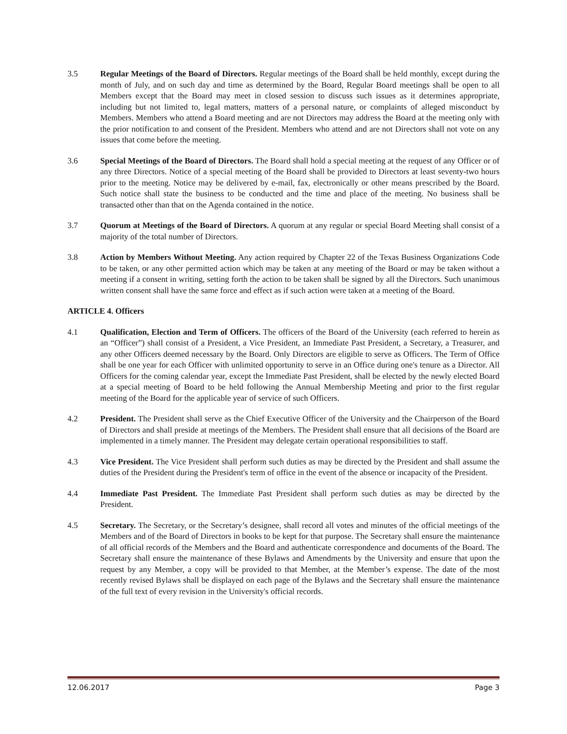3.5 Regular Meetings of the Board of Directors. Regular meetings of the Board shall be held monthly, except during the month of July, and on such day and time as determined by the Board, Regular Board meetings shall be open to all Members except that the Board may meet in closed session to discuss such issues as it determines appropriate, including but not limited to, legal matters, matters of a personal nature, or complaints of alleged misconduct by Members. Members who attend a Board meeting and are not Directors may address the Board at the meeting only with the prior notification to and consent of the President. Members who attend and are not Directors shall not vote on any issues that come before the meeting.
3.6 Special Meetings of the Board of Directors. The Board shall hold a special meeting at the request of any Officer or of any three Directors. Notice of a special meeting of the Board shall be provided to Directors at least seventy-two hours prior to the meeting. Notice may be delivered by e-mail, fax, electronically or other means prescribed by the Board. Such notice shall state the business to be conducted and the time and place of the meeting. No business shall be transacted other than that on the Agenda contained in the notice.
3.7 Quorum at Meetings of the Board of Directors. A quorum at any regular or special Board Meeting shall consist of a majority of the total number of Directors.
3.8 Action by Members Without Meeting. Any action required by Chapter 22 of the Texas Business Organizations Code to be taken, or any other permitted action which may be taken at any meeting of the Board or may be taken without a meeting if a consent in writing, setting forth the action to be taken shall be signed by all the Directors. Such unanimous written consent shall have the same force and effect as if such action were taken at a meeting of the Board.
ARTICLE 4. Officers
4.1 Qualification, Election and Term of Officers. The officers of the Board of the University (each referred to herein as an “Officer”) shall consist of a President, a Vice President, an Immediate Past President, a Secretary, a Treasurer, and any other Officers deemed necessary by the Board. Only Directors are eligible to serve as Officers. The Term of Office shall be one year for each Officer with unlimited opportunity to serve in an Office during one's tenure as a Director. All Officers for the coming calendar year, except the Immediate Past President, shall be elected by the newly elected Board at a special meeting of Board to be held following the Annual Membership Meeting and prior to the first regular meeting of the Board for the applicable year of service of such Officers.
4.2 President. The President shall serve as the Chief Executive Officer of the University and the Chairperson of the Board of Directors and shall preside at meetings of the Members. The President shall ensure that all decisions of the Board are implemented in a timely manner. The President may delegate certain operational responsibilities to staff.
4.3 Vice President. The Vice President shall perform such duties as may be directed by the President and shall assume the duties of the President during the President's term of office in the event of the absence or incapacity of the President.
4.4 Immediate Past President. The Immediate Past President shall perform such duties as may be directed by the President.
4.5 Secretary. The Secretary, or the Secretary’s designee, shall record all votes and minutes of the official meetings of the Members and of the Board of Directors in books to be kept for that purpose. The Secretary shall ensure the maintenance of all official records of the Members and the Board and authenticate correspondence and documents of the Board. The Secretary shall ensure the maintenance of these Bylaws and Amendments by the University and ensure that upon the request by any Member, a copy will be provided to that Member, at the Member’s expense. The date of the most recently revised Bylaws shall be displayed on each page of the Bylaws and the Secretary shall ensure the maintenance of the full text of every revision in the University's official records.
12.06.2017 Page 3